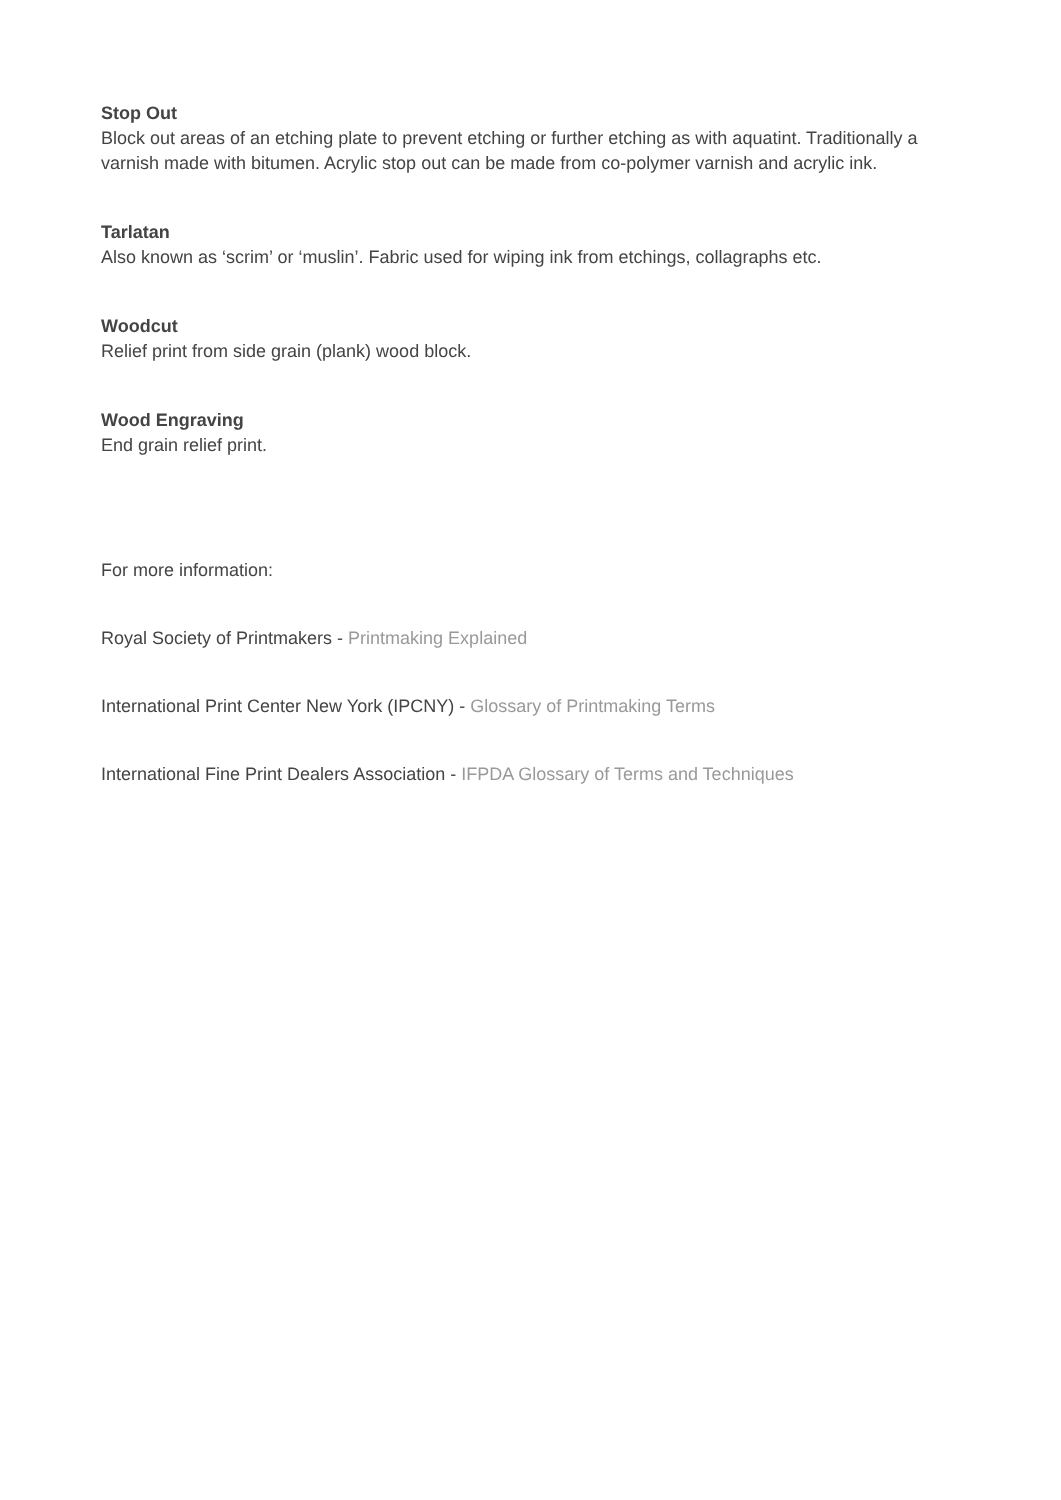Stop Out
Block out areas of an etching plate to prevent etching or further etching as with aquatint. Traditionally a varnish made with bitumen. Acrylic stop out can be made from co-polymer varnish and acrylic ink.
Tarlatan
Also known as ‘scrim’ or ‘muslin’. Fabric used for wiping ink from etchings, collagraphs etc.
Woodcut
Relief print from side grain (plank) wood block.
Wood Engraving
End grain relief print.
For more information:
Royal Society of Printmakers - Printmaking Explained
International Print Center New York (IPCNY) - Glossary of Printmaking Terms
International Fine Print Dealers Association - IFPDA Glossary of Terms and Techniques